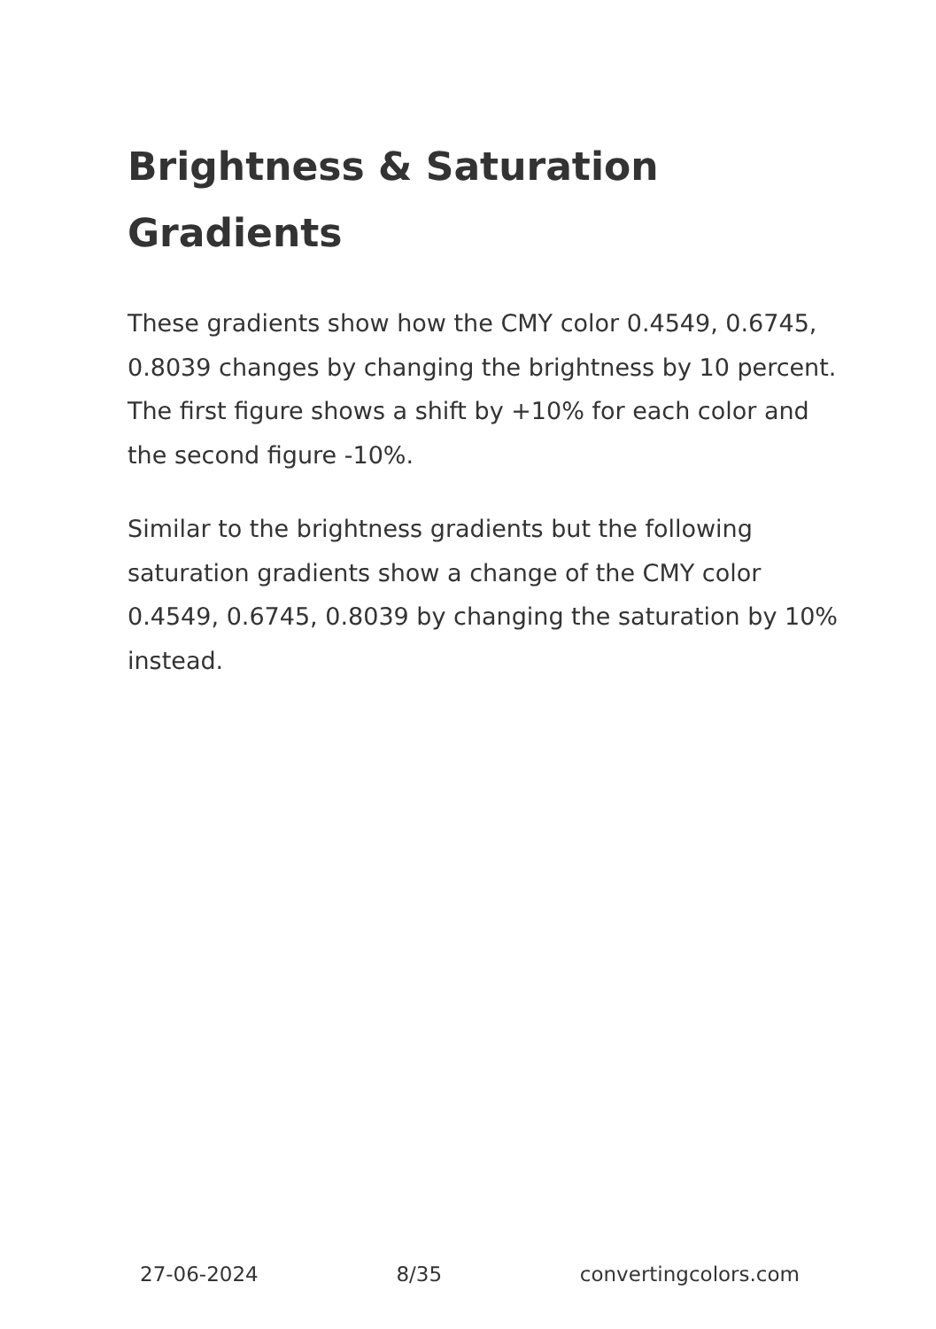Brightness & Saturation Gradients
These gradients show how the CMY color 0.4549, 0.6745, 0.8039 changes by changing the brightness by 10 percent. The first figure shows a shift by +10% for each color and the second figure -10%.
Similar to the brightness gradients but the following saturation gradients show a change of the CMY color 0.4549, 0.6745, 0.8039 by changing the saturation by 10% instead.
27-06-2024 8/35 convertingcolors.com